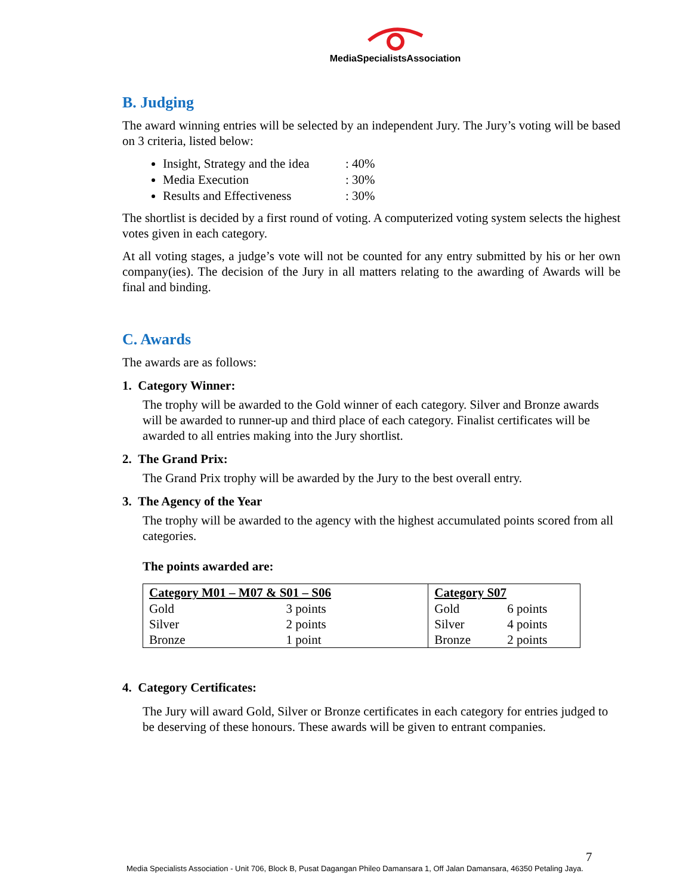MediaSpecialistsAssociation
B. Judging
The award winning entries will be selected by an independent Jury. The Jury’s voting will be based on 3 criteria, listed below:
Insight, Strategy and the idea: 40%
Media Execution: 30%
Results and Effectiveness: 30%
The shortlist is decided by a first round of voting. A computerized voting system selects the highest votes given in each category.
At all voting stages, a judge’s vote will not be counted for any entry submitted by his or her own company(ies). The decision of the Jury in all matters relating to the awarding of Awards will be final and binding.
C. Awards
The awards are as follows:
1. Category Winner:
The trophy will be awarded to the Gold winner of each category. Silver and Bronze awards will be awarded to runner-up and third place of each category. Finalist certificates will be awarded to all entries making into the Jury shortlist.
2. The Grand Prix:
The Grand Prix trophy will be awarded by the Jury to the best overall entry.
3. The Agency of the Year
The trophy will be awarded to the agency with the highest accumulated points scored from all categories.
The points awarded are:
| Category M01 – M07 & S01 – S06 | | Category S07 | |
| --- | --- | --- | --- |
| Gold | 3 points | Gold | 6 points |
| Silver | 2 points | Silver | 4 points |
| Bronze | 1 point | Bronze | 2 points |
4. Category Certificates:
The Jury will award Gold, Silver or Bronze certificates in each category for entries judged to be deserving of these honours. These awards will be given to entrant companies.
7
Media Specialists Association - Unit 706, Block B, Pusat Dagangan Phileo Damansara 1, Off Jalan Damansara, 46350 Petaling Jaya.